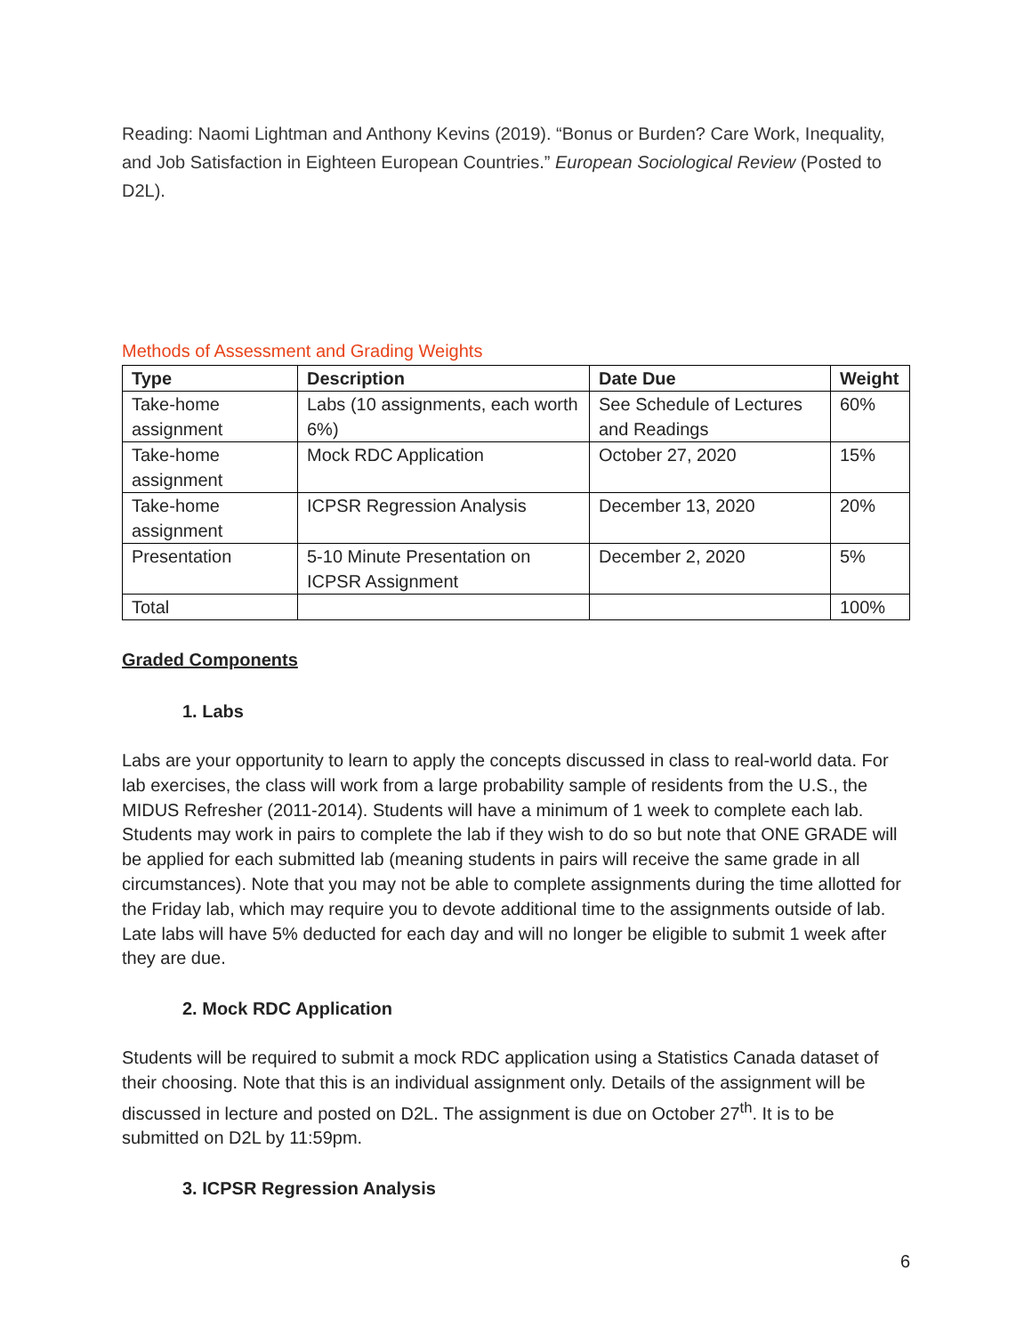Reading: Naomi Lightman and Anthony Kevins (2019). “Bonus or Burden? Care Work, Inequality, and Job Satisfaction in Eighteen European Countries.” European Sociological Review (Posted to D2L).
Methods of Assessment and Grading Weights
| Type | Description | Date Due | Weight |
| --- | --- | --- | --- |
| Take-home assignment | Labs (10 assignments, each worth 6%) | See Schedule of Lectures and Readings | 60% |
| Take-home assignment | Mock RDC Application | October 27, 2020 | 15% |
| Take-home assignment | ICPSR Regression Analysis | December 13, 2020 | 20% |
| Presentation | 5-10 Minute Presentation on ICPSR Assignment | December 2, 2020 | 5% |
| Total | | | 100% |
Graded Components
1. Labs
Labs are your opportunity to learn to apply the concepts discussed in class to real-world data. For lab exercises, the class will work from a large probability sample of residents from the U.S., the MIDUS Refresher (2011-2014). Students will have a minimum of 1 week to complete each lab. Students may work in pairs to complete the lab if they wish to do so but note that ONE GRADE will be applied for each submitted lab (meaning students in pairs will receive the same grade in all circumstances). Note that you may not be able to complete assignments during the time allotted for the Friday lab, which may require you to devote additional time to the assignments outside of lab. Late labs will have 5% deducted for each day and will no longer be eligible to submit 1 week after they are due.
2. Mock RDC Application
Students will be required to submit a mock RDC application using a Statistics Canada dataset of their choosing. Note that this is an individual assignment only. Details of the assignment will be discussed in lecture and posted on D2L. The assignment is due on October 27<sup>th</sup>. It is to be submitted on D2L by 11:59pm.
3. ICPSR Regression Analysis
6